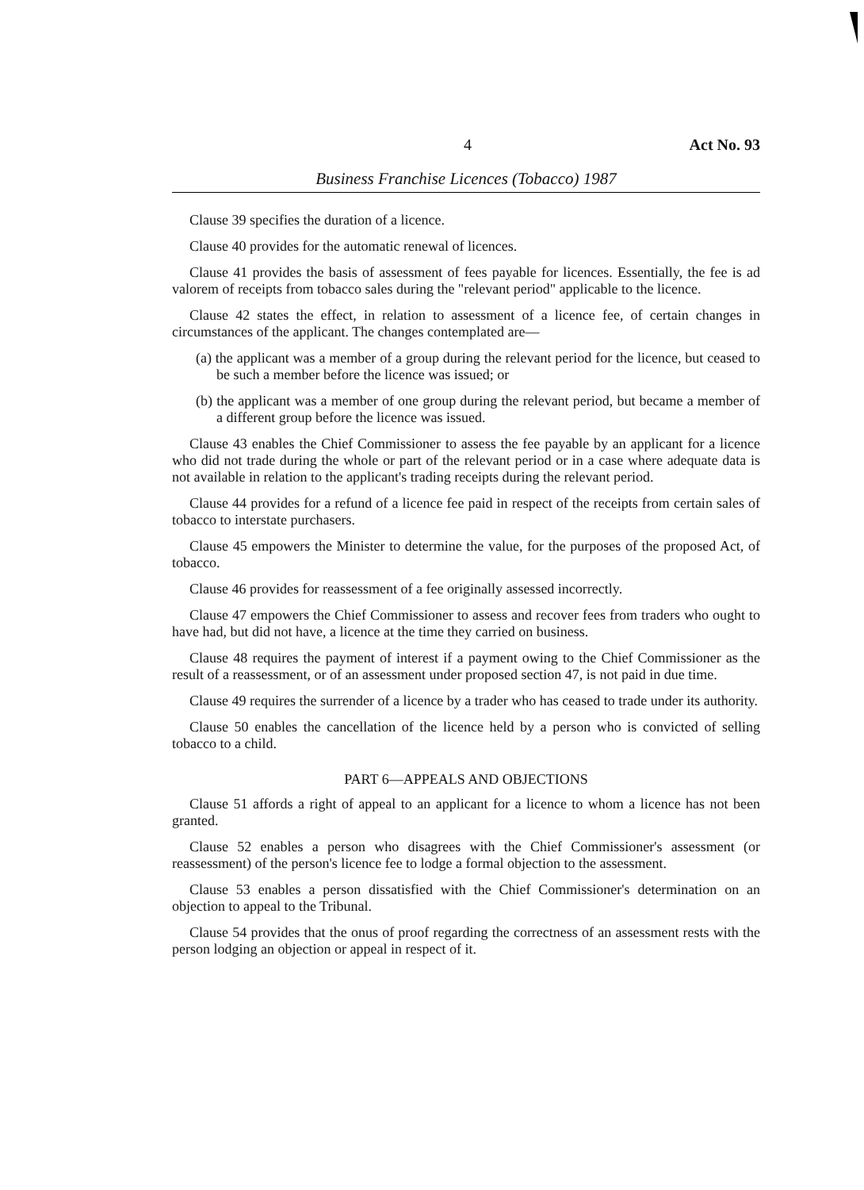4 Act No. 93
Business Franchise Licences (Tobacco) 1987
Clause 39 specifies the duration of a licence.
Clause 40 provides for the automatic renewal of licences.
Clause 41 provides the basis of assessment of fees payable for licences. Essentially, the fee is ad valorem of receipts from tobacco sales during the "relevant period" applicable to the licence.
Clause 42 states the effect, in relation to assessment of a licence fee, of certain changes in circumstances of the applicant. The changes contemplated are—
(a) the applicant was a member of a group during the relevant period for the licence, but ceased to be such a member before the licence was issued; or
(b) the applicant was a member of one group during the relevant period, but became a member of a different group before the licence was issued.
Clause 43 enables the Chief Commissioner to assess the fee payable by an applicant for a licence who did not trade during the whole or part of the relevant period or in a case where adequate data is not available in relation to the applicant's trading receipts during the relevant period.
Clause 44 provides for a refund of a licence fee paid in respect of the receipts from certain sales of tobacco to interstate purchasers.
Clause 45 empowers the Minister to determine the value, for the purposes of the proposed Act, of tobacco.
Clause 46 provides for reassessment of a fee originally assessed incorrectly.
Clause 47 empowers the Chief Commissioner to assess and recover fees from traders who ought to have had, but did not have, a licence at the time they carried on business.
Clause 48 requires the payment of interest if a payment owing to the Chief Commissioner as the result of a reassessment, or of an assessment under proposed section 47, is not paid in due time.
Clause 49 requires the surrender of a licence by a trader who has ceased to trade under its authority.
Clause 50 enables the cancellation of the licence held by a person who is convicted of selling tobacco to a child.
PART 6—APPEALS AND OBJECTIONS
Clause 51 affords a right of appeal to an applicant for a licence to whom a licence has not been granted.
Clause 52 enables a person who disagrees with the Chief Commissioner's assessment (or reassessment) of the person's licence fee to lodge a formal objection to the assessment.
Clause 53 enables a person dissatisfied with the Chief Commissioner's determination on an objection to appeal to the Tribunal.
Clause 54 provides that the onus of proof regarding the correctness of an assessment rests with the person lodging an objection or appeal in respect of it.